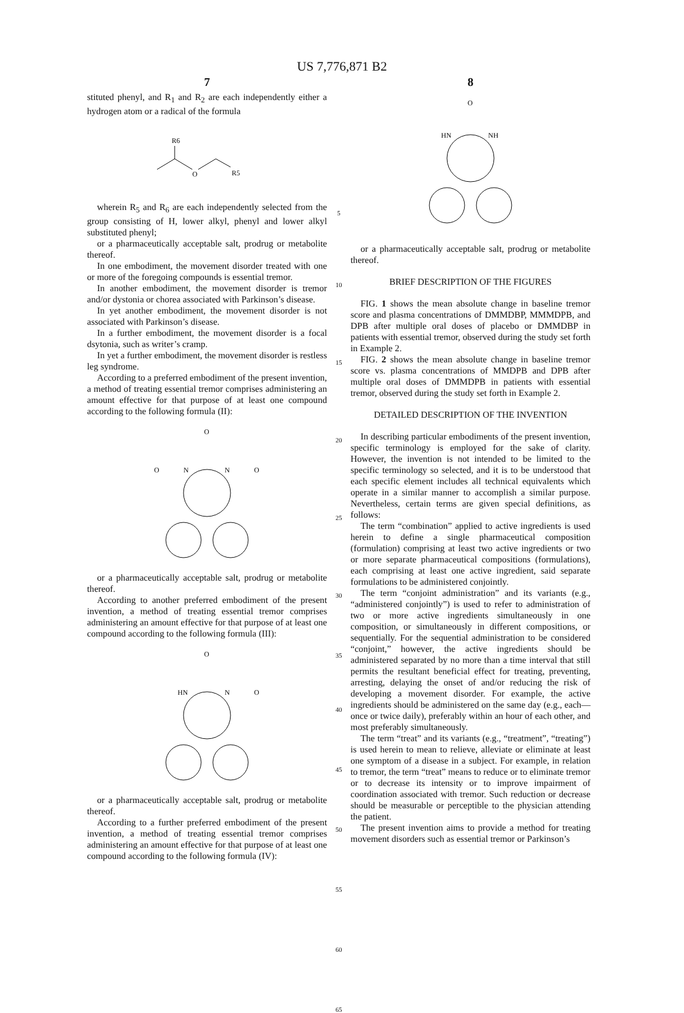US 7,776,871 B2
7
stituted phenyl, and R<sub>1</sub> and R<sub>2</sub> are each independently either a hydrogen atom or a radical of the formula
R6
O
R5
wherein R<sub>5</sub> and R<sub>6</sub> are each independently selected from the group consisting of H, lower alkyl, phenyl and lower alkyl substituted phenyl;
or a pharmaceutically acceptable salt, prodrug or metabolite thereof.
In one embodiment, the movement disorder treated with one or more of the foregoing compounds is essential tremor.
In another embodiment, the movement disorder is tremor and/or dystonia or chorea associated with Parkinson’s disease.
In yet another embodiment, the movement disorder is not associated with Parkinson’s disease.
In a further embodiment, the movement disorder is a focal dsytonia, such as writer’s cramp.
In yet a further embodiment, the movement disorder is restless leg syndrome.
According to a preferred embodiment of the present invention, a method of treating essential tremor comprises administering an amount effective for that purpose of at least one compound according to the following formula (II):
O
N
N
O
O
or a pharmaceutically acceptable salt, prodrug or metabolite thereof.
According to another preferred embodiment of the present invention, a method of treating essential tremor comprises administering an amount effective for that purpose of at least one compound according to the following formula (III):
O
HN
N
O
or a pharmaceutically acceptable salt, prodrug or metabolite thereof.
According to a further preferred embodiment of the present invention, a method of treating essential tremor comprises administering an amount effective for that purpose of at least one compound according to the following formula (IV):
5
10
15
20
25
30
35
40
45
50
55
60
65
8
O
HN
NH
or a pharmaceutically acceptable salt, prodrug or metabolite thereof.
BRIEF DESCRIPTION OF THE FIGURES
FIG. 1 shows the mean absolute change in baseline tremor score and plasma concentrations of DMMDBP, MMMDPB, and DPB after multiple oral doses of placebo or DMMDBP in patients with essential tremor, observed during the study set forth in Example 2.
FIG. 2 shows the mean absolute change in baseline tremor score vs. plasma concentrations of MMDPB and DPB after multiple oral doses of DMMDPB in patients with essential tremor, observed during the study set forth in Example 2.
DETAILED DESCRIPTION OF THE INVENTION
In describing particular embodiments of the present invention, specific terminology is employed for the sake of clarity. However, the invention is not intended to be limited to the specific terminology so selected, and it is to be understood that each specific element includes all technical equivalents which operate in a similar manner to accomplish a similar purpose. Nevertheless, certain terms are given special definitions, as follows:
The term “combination” applied to active ingredients is used herein to define a single pharmaceutical composition (formulation) comprising at least two active ingredients or two or more separate pharmaceutical compositions (formulations), each comprising at least one active ingredient, said separate formulations to be administered conjointly.
The term “conjoint administration” and its variants (e.g., “administered conjointly”) is used to refer to administration of two or more active ingredients simultaneously in one composition, or simultaneously in different compositions, or sequentially. For the sequential administration to be considered “conjoint,” however, the active ingredients should be administered separated by no more than a time interval that still permits the resultant beneficial effect for treating, preventing, arresting, delaying the onset of and/or reducing the risk of developing a movement disorder. For example, the active ingredients should be administered on the same day (e.g., each—once or twice daily), preferably within an hour of each other, and most preferably simultaneously.
The term “treat” and its variants (e.g., “treatment”, “treating”) is used herein to mean to relieve, alleviate or eliminate at least one symptom of a disease in a subject. For example, in relation to tremor, the term “treat” means to reduce or to eliminate tremor or to decrease its intensity or to improve impairment of coordination associated with tremor. Such reduction or decrease should be measurable or perceptible to the physician attending the patient.
The present invention aims to provide a method for treating movement disorders such as essential tremor or Parkinson’s